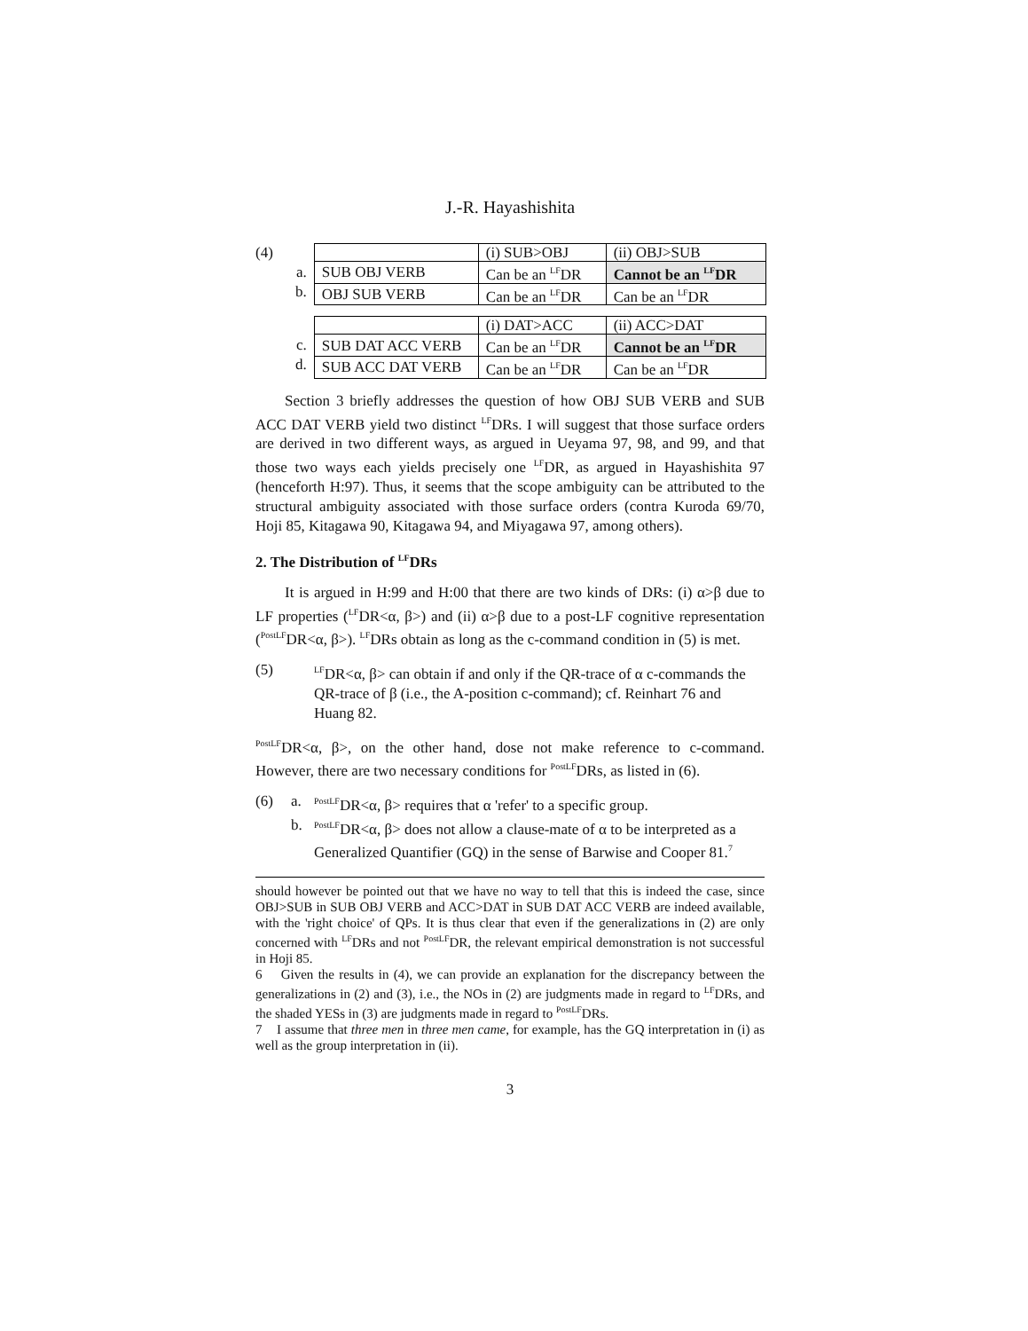J.-R. Hayashishita
(4)
a.
b.
| | (i) SUB>OBJ | (ii) OBJ>SUB |
| SUB OBJ VERB | Can be an <sup>LF</sup>DR | Cannot be an <sup>LF</sup>DR |
| OBJ SUB VERB | Can be an <sup>LF</sup>DR | Can be an <sup>LF</sup>DR |
c.
d.
| | (i) DAT>ACC | (ii) ACC>DAT |
| SUB DAT ACC VERB | Can be an <sup>LF</sup>DR | Cannot be an <sup>LF</sup>DR |
| SUB ACC DAT VERB | Can be an <sup>LF</sup>DR | Can be an <sup>LF</sup>DR |
Section 3 briefly addresses the question of how OBJ SUB VERB and SUB ACC DAT VERB yield two distinct <sup>LF</sup>DRs. I will suggest that those surface orders are derived in two different ways, as argued in Ueyama 97, 98, and 99, and that those two ways each yields precisely one <sup>LF</sup>DR, as argued in Hayashishita 97 (henceforth H:97). Thus, it seems that the scope ambiguity can be attributed to the structural ambiguity associated with those surface orders (contra Kuroda 69/70, Hoji 85, Kitagawa 90, Kitagawa 94, and Miyagawa 97, among others).
2. The Distribution of <sup>LF</sup>DRs
It is argued in H:99 and H:00 that there are two kinds of DRs: (i) α>β due to LF properties (<sup>LF</sup>DR<α, β>) and (ii) α>β due to a post-LF cognitive representation (<sup>PostLF</sup>DR<α, β>). <sup>LF</sup>DRs obtain as long as the c-command condition in (5) is met.
(5)
<sup>LF</sup>DR<α, β> can obtain if and only if the QR-trace of α c-commands the QR-trace of β (i.e., the A-position c-command); cf. Reinhart 76 and Huang 82.
<sup>PostLF</sup>DR<α, β>, on the other hand, dose not make reference to c-command. However, there are two necessary conditions for <sup>PostLF</sup>DRs, as listed in (6).
(6) a.
<sup>PostLF</sup>DR<α, β> requires that α 'refer' to a specific group.
b.
<sup>PostLF</sup>DR<α, β> does not allow a clause-mate of α to be interpreted as a Generalized Quantifier (GQ) in the sense of Barwise and Cooper 81.<sup>7</sup>
should however be pointed out that we have no way to tell that this is indeed the case, since OBJ>SUB in SUB OBJ VERB and ACC>DAT in SUB DAT ACC VERB are indeed available, with the 'right choice' of QPs. It is thus clear that even if the generalizations in (2) are only concerned with <sup>LF</sup>DRs and not <sup>PostLF</sup>DR, the relevant empirical demonstration is not successful in Hoji 85.
6 Given the results in (4), we can provide an explanation for the discrepancy between the generalizations in (2) and (3), i.e., the NOs in (2) are judgments made in regard to <sup>LF</sup>DRs, and the shaded YESs in (3) are judgments made in regard to <sup>PostLF</sup>DRs.
7 I assume that three men in three men came, for example, has the GQ interpretation in (i) as well as the group interpretation in (ii).
3